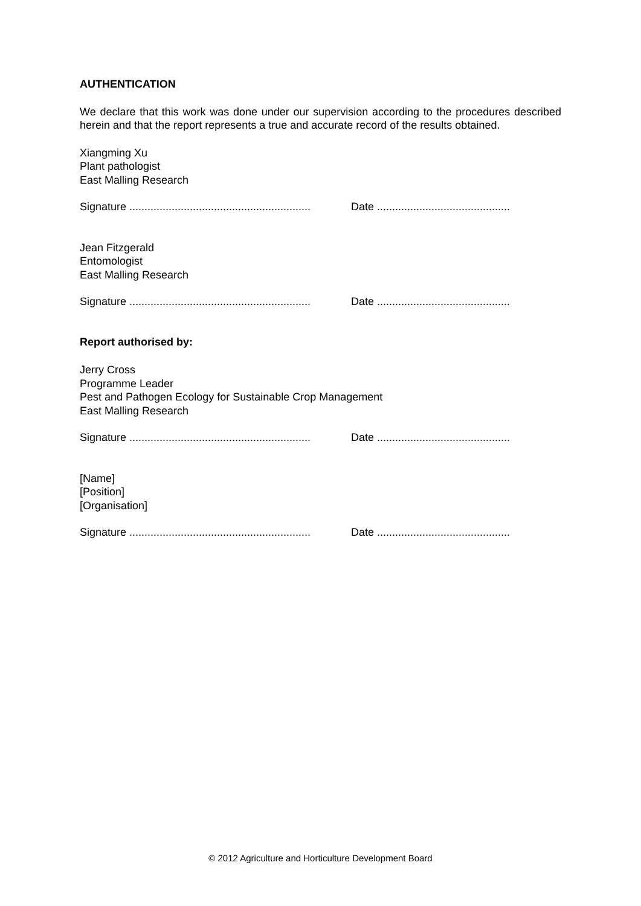AUTHENTICATION
We declare that this work was done under our supervision according to the procedures described herein and that the report represents a true and accurate record of the results obtained.
Xiangming Xu
Plant pathologist
East Malling Research
Signature ............................................................ Date ............................................
Jean Fitzgerald
Entomologist
East Malling Research
Signature ............................................................ Date ............................................
Report authorised by:
Jerry Cross
Programme Leader
Pest and Pathogen Ecology for Sustainable Crop Management
East Malling Research
Signature ............................................................ Date ............................................
[Name]
[Position]
[Organisation]
Signature ............................................................ Date ............................................
© 2012 Agriculture and Horticulture Development Board